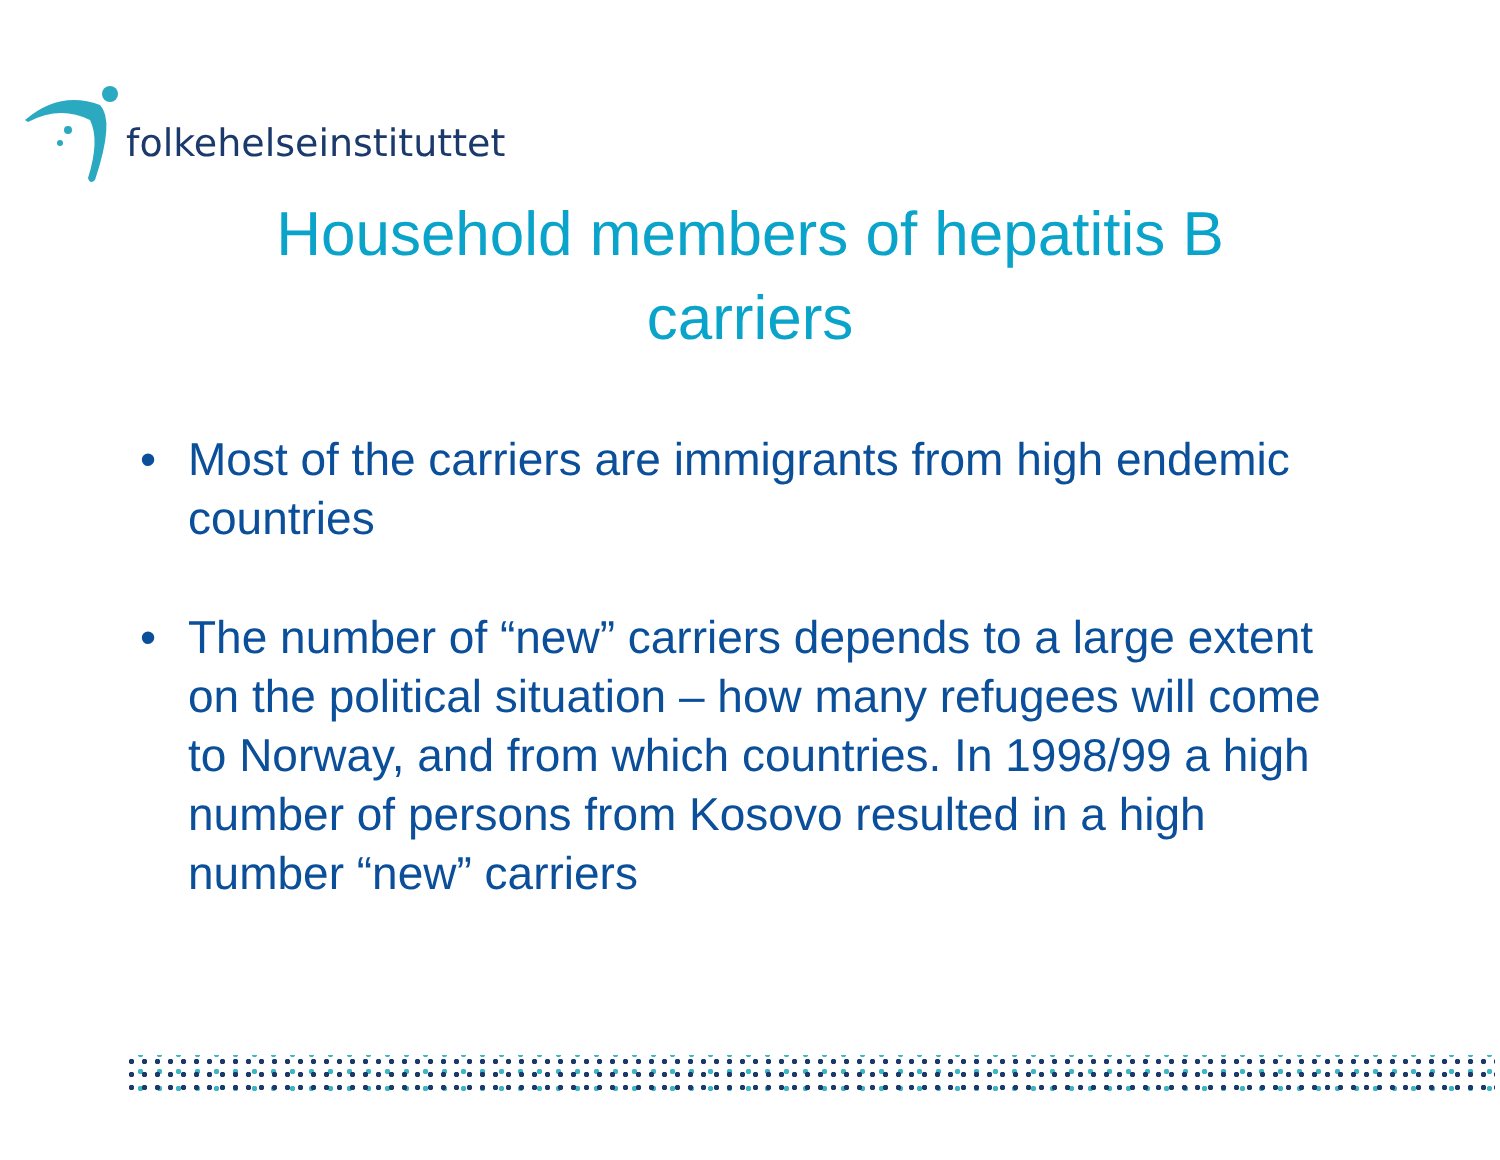folkehelseinstituttet
Household members of hepatitis B
carriers
• Most of the carriers are immigrants from high endemic countries
• The number of “new” carriers depends to a large extent on the political situation – how many refugees will come to Norway, and from which countries. In 1998/99 a high number of persons from Kosovo resulted in a high number “new” carriers